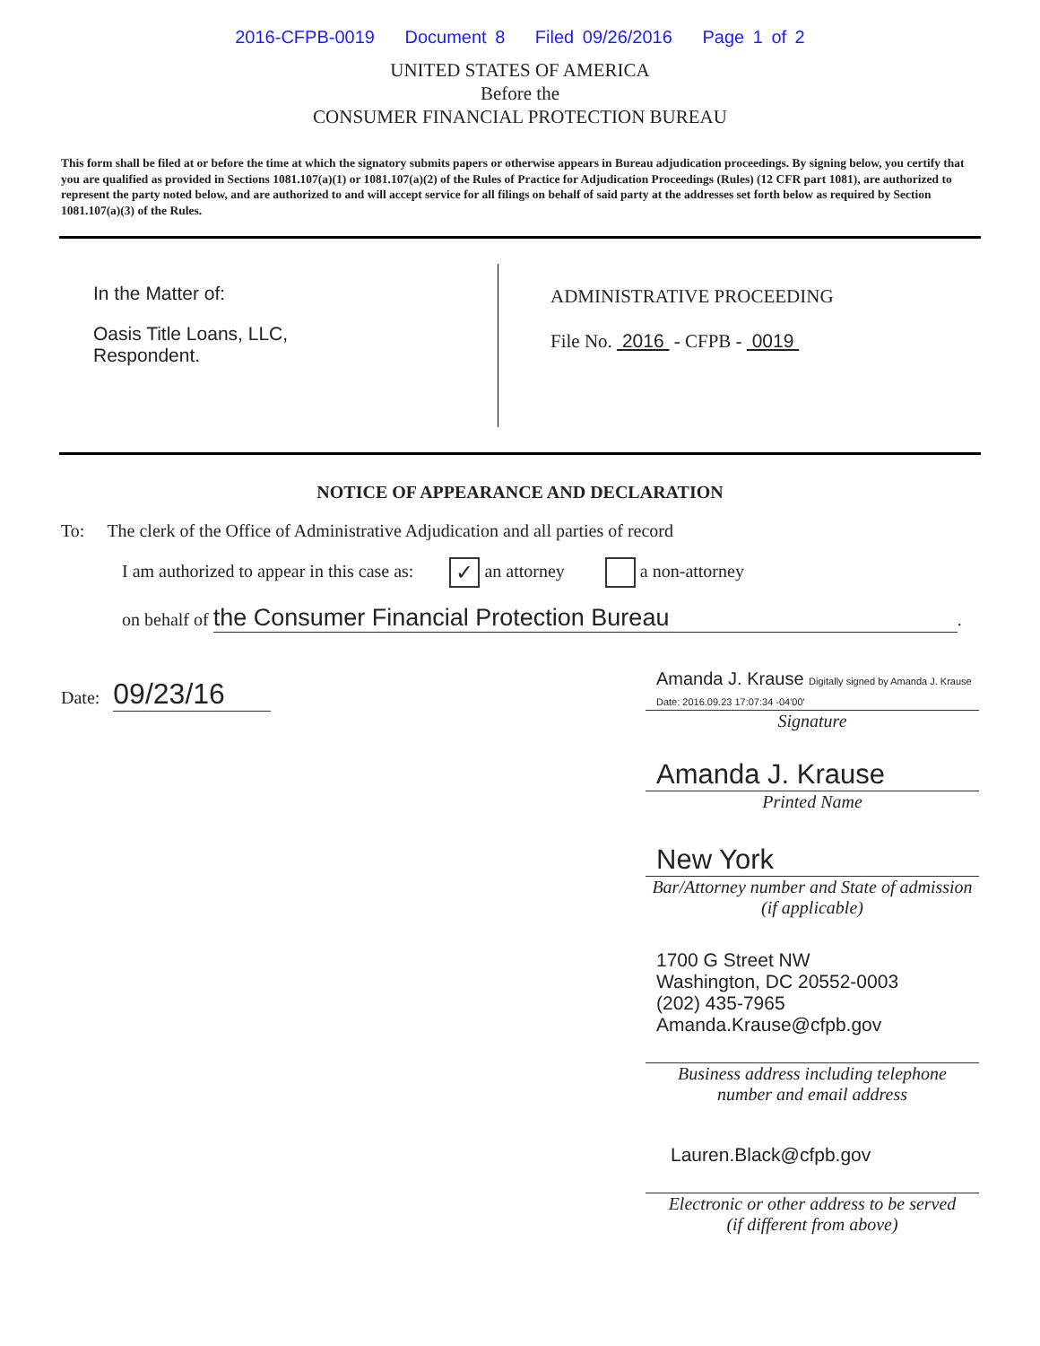2016-CFPB-0019 Document 8 Filed 09/26/2016 Page 1 of 2
UNITED STATES OF AMERICA
Before the
CONSUMER FINANCIAL PROTECTION BUREAU
This form shall be filed at or before the time at which the signatory submits papers or otherwise appears in Bureau adjudication proceedings. By signing below, you certify that you are qualified as provided in Sections 1081.107(a)(1) or 1081.107(a)(2) of the Rules of Practice for Adjudication Proceedings (Rules) (12 CFR part 1081), are authorized to represent the party noted below, and are authorized to and will accept service for all filings on behalf of said party at the addresses set forth below as required by Section 1081.107(a)(3) of the Rules.
In the Matter of:
Oasis Title Loans, LLC,
Respondent.
ADMINISTRATIVE PROCEEDING
File No. 2016 - CFPB - 0019
NOTICE OF APPEARANCE AND DECLARATION
To: The clerk of the Office of Administrative Adjudication and all parties of record
I am authorized to appear in this case as: ✓ an attorney a non-attorney
on behalf of the Consumer Financial Protection Bureau.
Date: 09/23/16
Amanda J. Krause Digitally signed by Amanda J. Krause Date: 2016.09.23 17:07:34 -04'00'
Signature
Amanda J. Krause
Printed Name
New York
Bar/Attorney number and State of admission
(if applicable)
1700 G Street NW
Washington, DC 20552-0003
(202) 435-7965
Amanda.Krause@cfpb.gov
Business address including telephone
number and email address
Lauren.Black@cfpb.gov
Electronic or other address to be served
(if different from above)